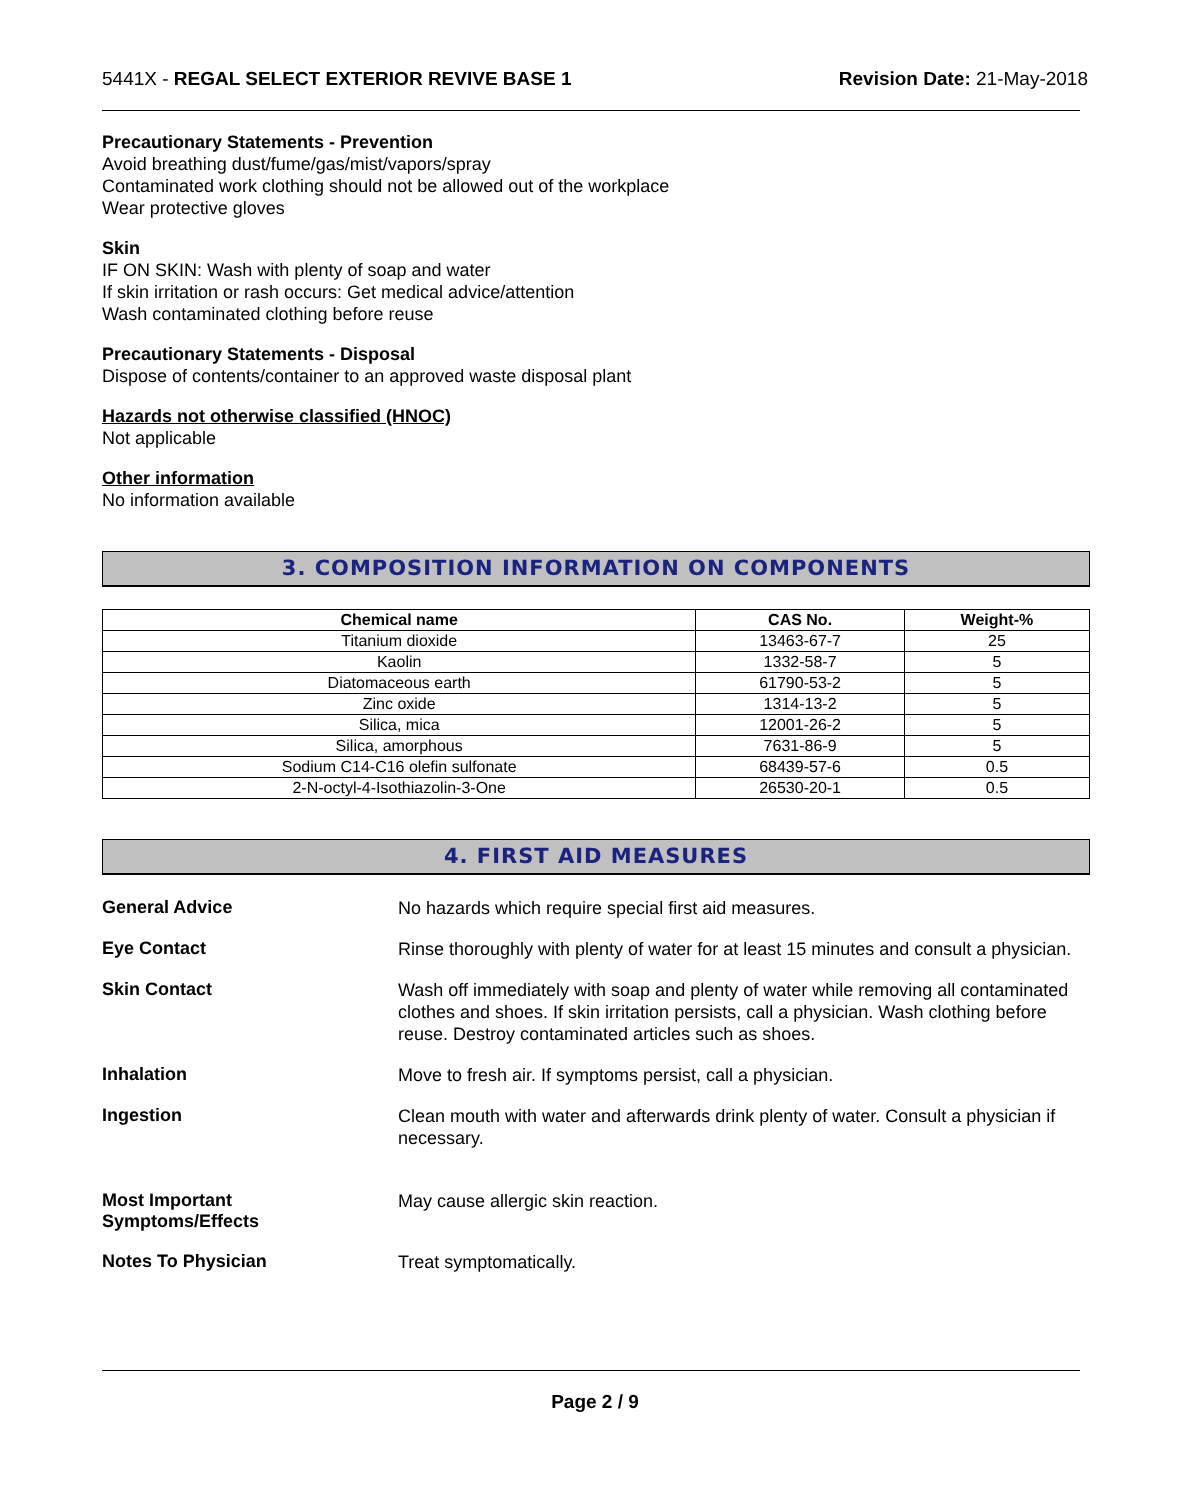5441X - REGAL SELECT EXTERIOR REVIVE BASE 1 Revision Date: 21-May-2018
Precautionary Statements - Prevention
Avoid breathing dust/fume/gas/mist/vapors/spray
Contaminated work clothing should not be allowed out of the workplace
Wear protective gloves
Skin
IF ON SKIN: Wash with plenty of soap and water
If skin irritation or rash occurs: Get medical advice/attention
Wash contaminated clothing before reuse
Precautionary Statements - Disposal
Dispose of contents/container to an approved waste disposal plant
Hazards not otherwise classified (HNOC)
Not applicable
Other information
No information available
3. COMPOSITION INFORMATION ON COMPONENTS
| Chemical name | CAS No. | Weight-% |
| --- | --- | --- |
| Titanium dioxide | 13463-67-7 | 25 |
| Kaolin | 1332-58-7 | 5 |
| Diatomaceous earth | 61790-53-2 | 5 |
| Zinc oxide | 1314-13-2 | 5 |
| Silica, mica | 12001-26-2 | 5 |
| Silica, amorphous | 7631-86-9 | 5 |
| Sodium C14-C16 olefin sulfonate | 68439-57-6 | 0.5 |
| 2-N-octyl-4-Isothiazolin-3-One | 26530-20-1 | 0.5 |
4. FIRST AID MEASURES
General Advice
No hazards which require special first aid measures.
Eye Contact
Rinse thoroughly with plenty of water for at least 15 minutes and consult a physician.
Skin Contact
Wash off immediately with soap and plenty of water while removing all contaminated clothes and shoes. If skin irritation persists, call a physician. Wash clothing before reuse. Destroy contaminated articles such as shoes.
Inhalation
Move to fresh air. If symptoms persist, call a physician.
Ingestion
Clean mouth with water and afterwards drink plenty of water. Consult a physician if necessary.
Most Important
Symptoms/Effects
May cause allergic skin reaction.
Notes To Physician
Treat symptomatically.
Page 2 / 9